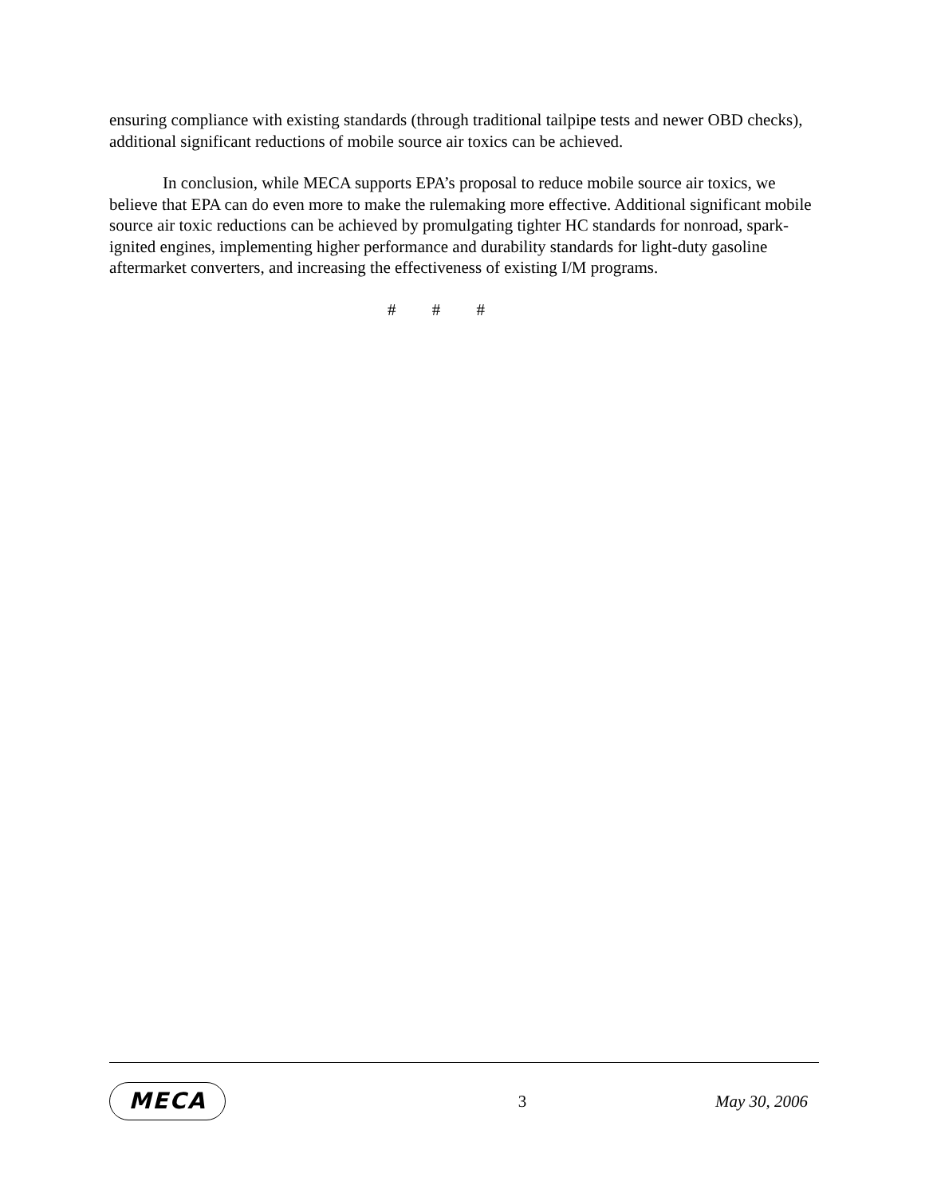ensuring compliance with existing standards (through traditional tailpipe tests and newer OBD checks), additional significant reductions of mobile source air toxics can be achieved.
In conclusion, while MECA supports EPA’s proposal to reduce mobile source air toxics, we believe that EPA can do even more to make the rulemaking more effective. Additional significant mobile source air toxic reductions can be achieved by promulgating tighter HC standards for nonroad, spark-ignited engines, implementing higher performance and durability standards for light-duty gasoline aftermarket converters, and increasing the effectiveness of existing I/M programs.
# # #
MECA
3 May 30, 2006